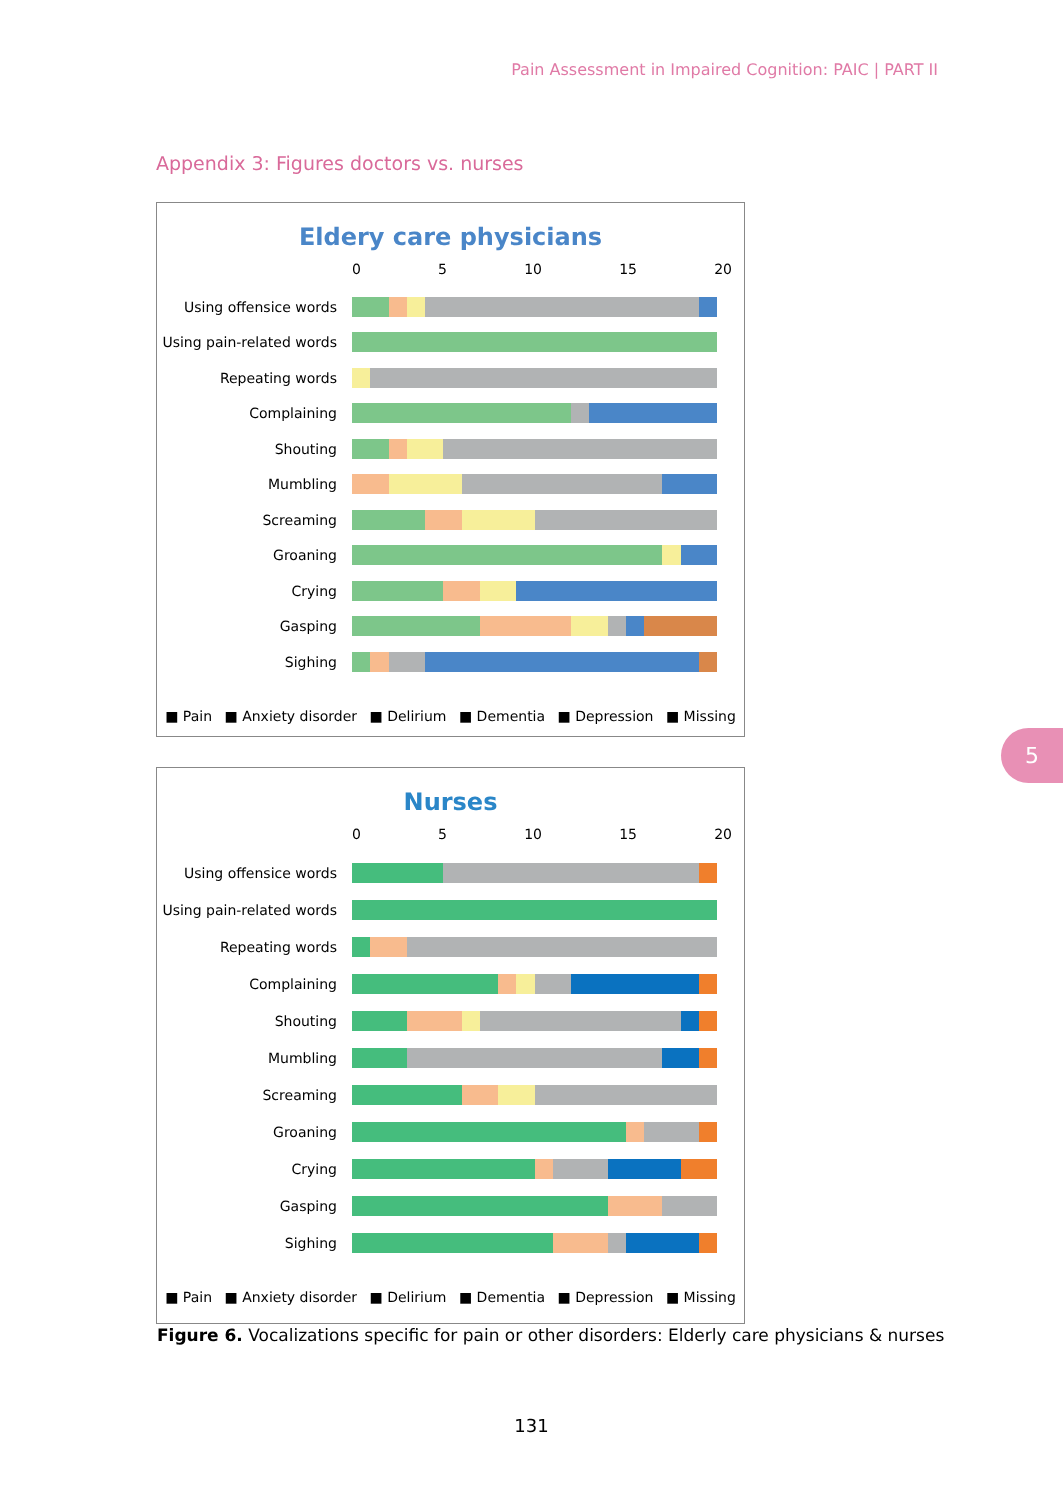Pain Assessment in Impaired Cognition: PAIC | PART II
Appendix 3: Figures doctors vs. nurses
Eldery care physicians
0 5 10 15 20
Using offensice words
Using pain-related words
Repeating words
Complaining
Shouting
Mumbling
Screaming
Groaning
Crying
Gasping
Sighing
■ Pain ■ Anxiety disorder ■ Delirium ■ Dementia ■ Depression ■ Missing
Nurses
0 5 10 15 20
Using offensice words
Using pain-related words
Repeating words
Complaining
Shouting
Mumbling
Screaming
Groaning
Crying
Gasping
Sighing
■ Pain ■ Anxiety disorder ■ Delirium ■ Dementia ■ Depression ■ Missing
Figure 6. Vocalizations specific for pain or other disorders: Elderly care physicians & nurses
131
5